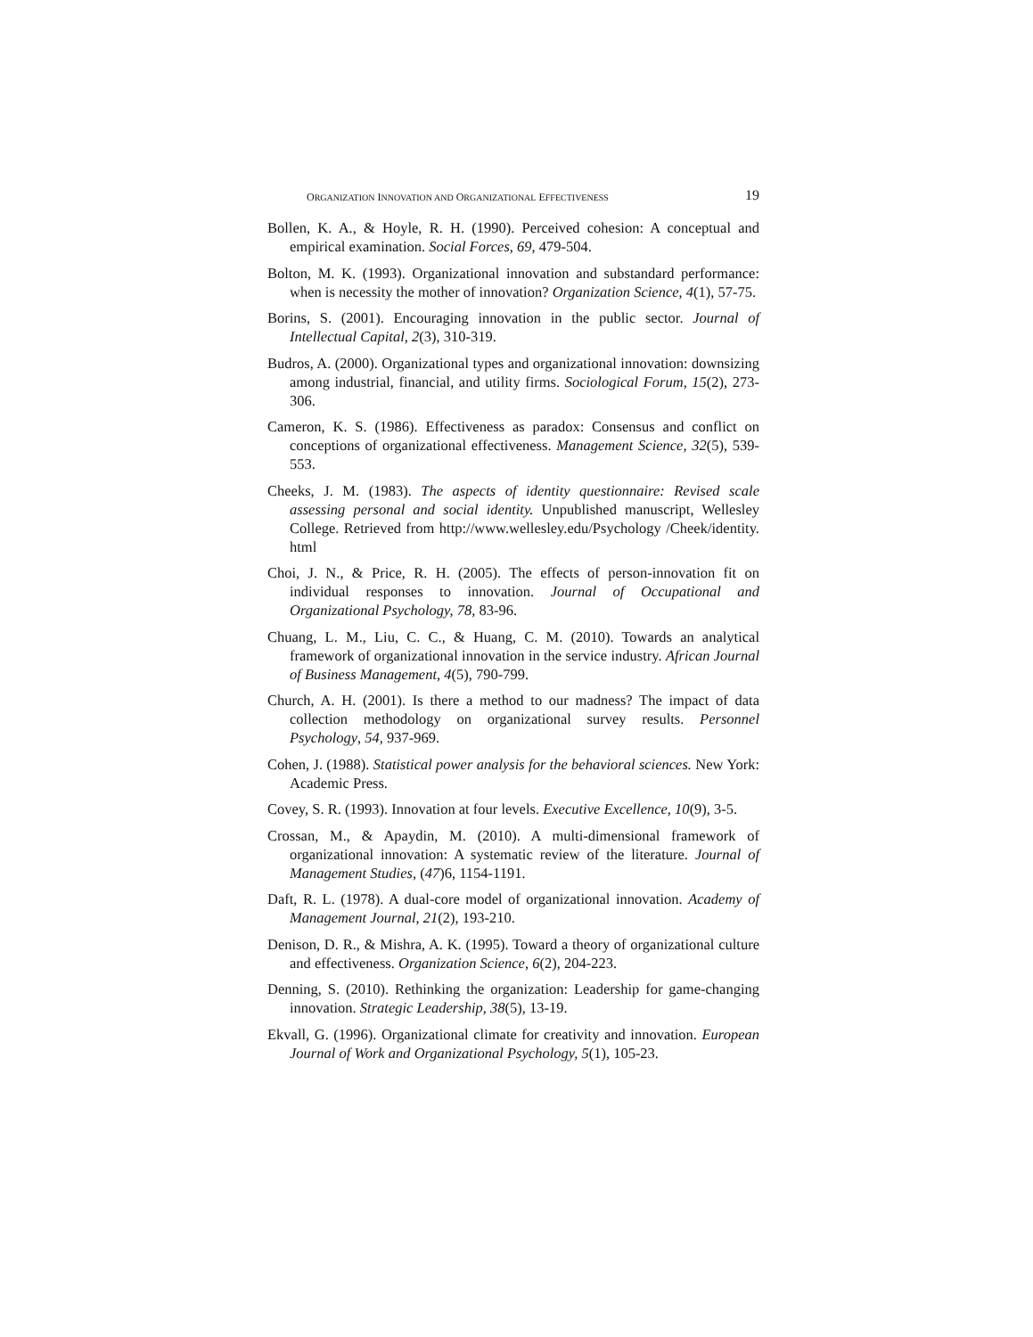ORGANIZATION INNOVATION AND ORGANIZATIONAL EFFECTIVENESS 19
Bollen, K. A., & Hoyle, R. H. (1990). Perceived cohesion: A conceptual and empirical examination. Social Forces, 69, 479-504.
Bolton, M. K. (1993). Organizational innovation and substandard performance: when is necessity the mother of innovation? Organization Science, 4(1), 57-75.
Borins, S. (2001). Encouraging innovation in the public sector. Journal of Intellectual Capital, 2(3), 310-319.
Budros, A. (2000). Organizational types and organizational innovation: downsizing among industrial, financial, and utility firms. Sociological Forum, 15(2), 273-306.
Cameron, K. S. (1986). Effectiveness as paradox: Consensus and conflict on conceptions of organizational effectiveness. Management Science, 32(5), 539-553.
Cheeks, J. M. (1983). The aspects of identity questionnaire: Revised scale assessing personal and social identity. Unpublished manuscript, Wellesley College. Retrieved from http://www.wellesley.edu/Psychology /Cheek/identity. html
Choi, J. N., & Price, R. H. (2005). The effects of person-innovation fit on individual responses to innovation. Journal of Occupational and Organizational Psychology, 78, 83-96.
Chuang, L. M., Liu, C. C., & Huang, C. M. (2010). Towards an analytical framework of organizational innovation in the service industry. African Journal of Business Management, 4(5), 790-799.
Church, A. H. (2001). Is there a method to our madness? The impact of data collection methodology on organizational survey results. Personnel Psychology, 54, 937-969.
Cohen, J. (1988). Statistical power analysis for the behavioral sciences. New York: Academic Press.
Covey, S. R. (1993). Innovation at four levels. Executive Excellence, 10(9), 3-5.
Crossan, M., & Apaydin, M. (2010). A multi-dimensional framework of organizational innovation: A systematic review of the literature. Journal of Management Studies, (47)6, 1154-1191.
Daft, R. L. (1978). A dual-core model of organizational innovation. Academy of Management Journal, 21(2), 193-210.
Denison, D. R., & Mishra, A. K. (1995). Toward a theory of organizational culture and effectiveness. Organization Science, 6(2), 204-223.
Denning, S. (2010). Rethinking the organization: Leadership for game-changing innovation. Strategic Leadership, 38(5), 13-19.
Ekvall, G. (1996). Organizational climate for creativity and innovation. European Journal of Work and Organizational Psychology, 5(1), 105-23.